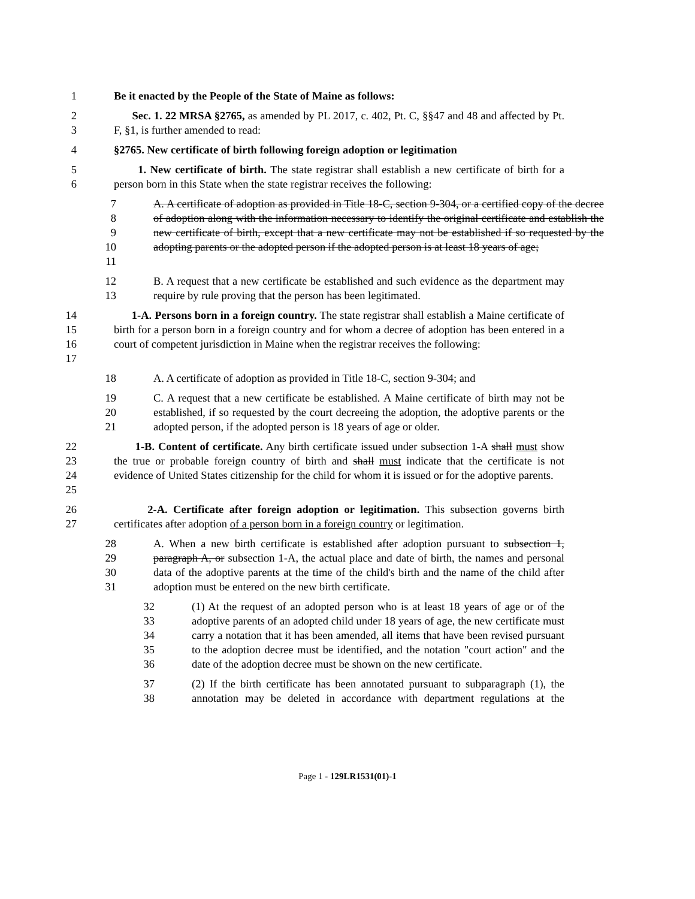1 Be it enacted by the People of the State of Maine as follows:
2
3
Sec. 1. 22 MRSA §2765, as amended by PL 2017, c. 402, Pt. C, §§47 and 48 and affected by Pt. F, §1, is further amended to read:
4 §2765. New certificate of birth following foreign adoption or legitimation
5
6
1. New certificate of birth. The state registrar shall establish a new certificate of birth for a person born in this State when the state registrar receives the following:
7
8
9
10
11
A. A certificate of adoption as provided in Title 18-C, section 9-304, or a certified copy of the decree of adoption along with the information necessary to identify the original certificate and establish the new certificate of birth, except that a new certificate may not be established if so requested by the adopting parents or the adopted person if the adopted person is at least 18 years of age;
12
13
B. A request that a new certificate be established and such evidence as the department may require by rule proving that the person has been legitimated.
14
15
16
17
1-A. Persons born in a foreign country. The state registrar shall establish a Maine certificate of birth for a person born in a foreign country and for whom a decree of adoption has been entered in a court of competent jurisdiction in Maine when the registrar receives the following:
18 A. A certificate of adoption as provided in Title 18-C, section 9-304; and
19
20
21
C. A request that a new certificate be established. A Maine certificate of birth may not be established, if so requested by the court decreeing the adoption, the adoptive parents or the adopted person, if the adopted person is 18 years of age or older.
22
23
24
25
1-B. Content of certificate. Any birth certificate issued under subsection 1-A shall must show the true or probable foreign country of birth and shall must indicate that the certificate is not evidence of United States citizenship for the child for whom it is issued or for the adoptive parents.
26
27
2-A. Certificate after foreign adoption or legitimation. This subsection governs birth certificates after adoption of a person born in a foreign country or legitimation.
28
29
30
31
A. When a new birth certificate is established after adoption pursuant to subsection 1, paragraph A, or subsection 1-A, the actual place and date of birth, the names and personal data of the adoptive parents at the time of the child's birth and the name of the child after adoption must be entered on the new birth certificate.
32
33
34
35
36
(1) At the request of an adopted person who is at least 18 years of age or of the adoptive parents of an adopted child under 18 years of age, the new certificate must carry a notation that it has been amended, all items that have been revised pursuant to the adoption decree must be identified, and the notation "court action" and the date of the adoption decree must be shown on the new certificate.
37
38
(2) If the birth certificate has been annotated pursuant to subparagraph (1), the annotation may be deleted in accordance with department regulations at the
Page 1 - 129LR1531(01)-1